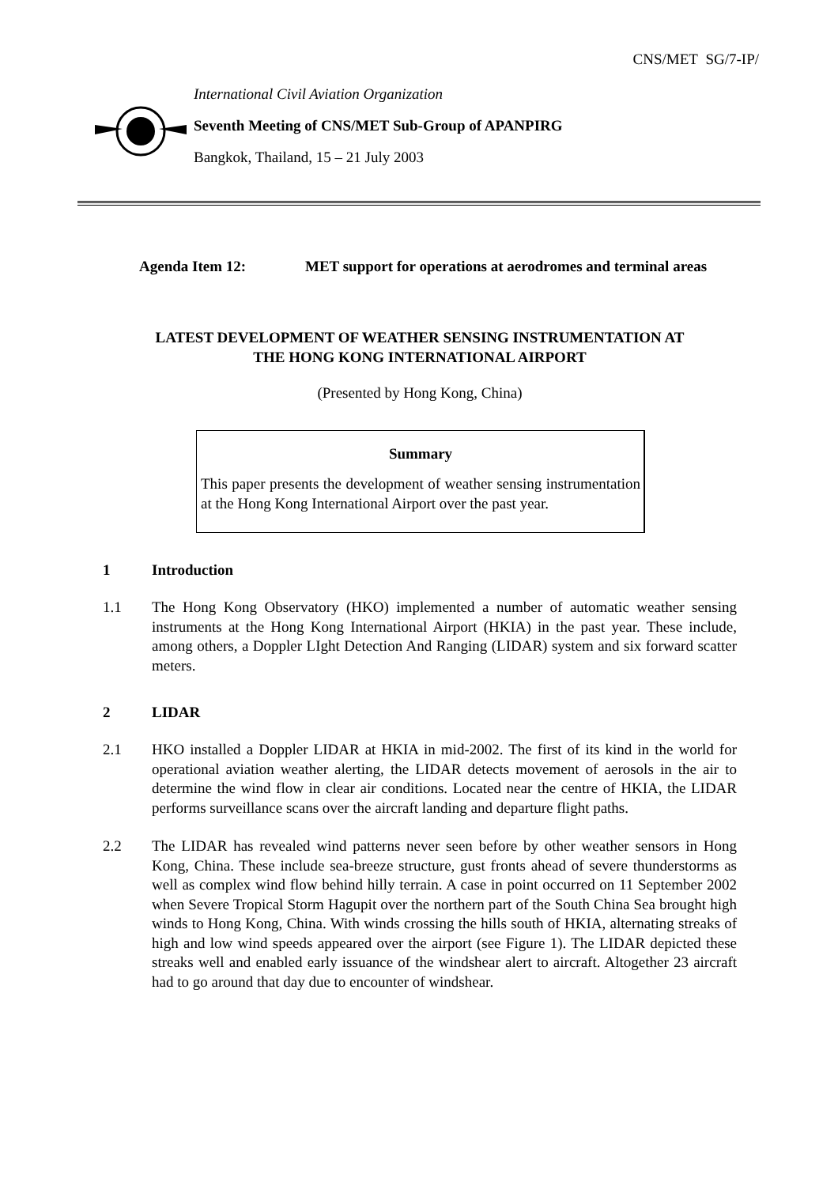CNS/MET SG/7-IP/
International Civil Aviation Organization
Seventh Meeting of CNS/MET Sub-Group of APANPIRG
Bangkok, Thailand, 15 – 21 July 2003
Agenda Item 12: MET support for operations at aerodromes and terminal areas
LATEST DEVELOPMENT OF WEATHER SENSING INSTRUMENTATION AT
THE HONG KONG INTERNATIONAL AIRPORT
(Presented by Hong Kong, China)
Summary
This paper presents the development of weather sensing instrumentation at the Hong Kong International Airport over the past year.
1 Introduction
1.1 The Hong Kong Observatory (HKO) implemented a number of automatic weather sensing instruments at the Hong Kong International Airport (HKIA) in the past year. These include, among others, a Doppler LIght Detection And Ranging (LIDAR) system and six forward scatter meters.
2 LIDAR
2.1 HKO installed a Doppler LIDAR at HKIA in mid-2002. The first of its kind in the world for operational aviation weather alerting, the LIDAR detects movement of aerosols in the air to determine the wind flow in clear air conditions. Located near the centre of HKIA, the LIDAR performs surveillance scans over the aircraft landing and departure flight paths.
2.2 The LIDAR has revealed wind patterns never seen before by other weather sensors in Hong Kong, China. These include sea-breeze structure, gust fronts ahead of severe thunderstorms as well as complex wind flow behind hilly terrain. A case in point occurred on 11 September 2002 when Severe Tropical Storm Hagupit over the northern part of the South China Sea brought high winds to Hong Kong, China. With winds crossing the hills south of HKIA, alternating streaks of high and low wind speeds appeared over the airport (see Figure 1). The LIDAR depicted these streaks well and enabled early issuance of the windshear alert to aircraft. Altogether 23 aircraft had to go around that day due to encounter of windshear.